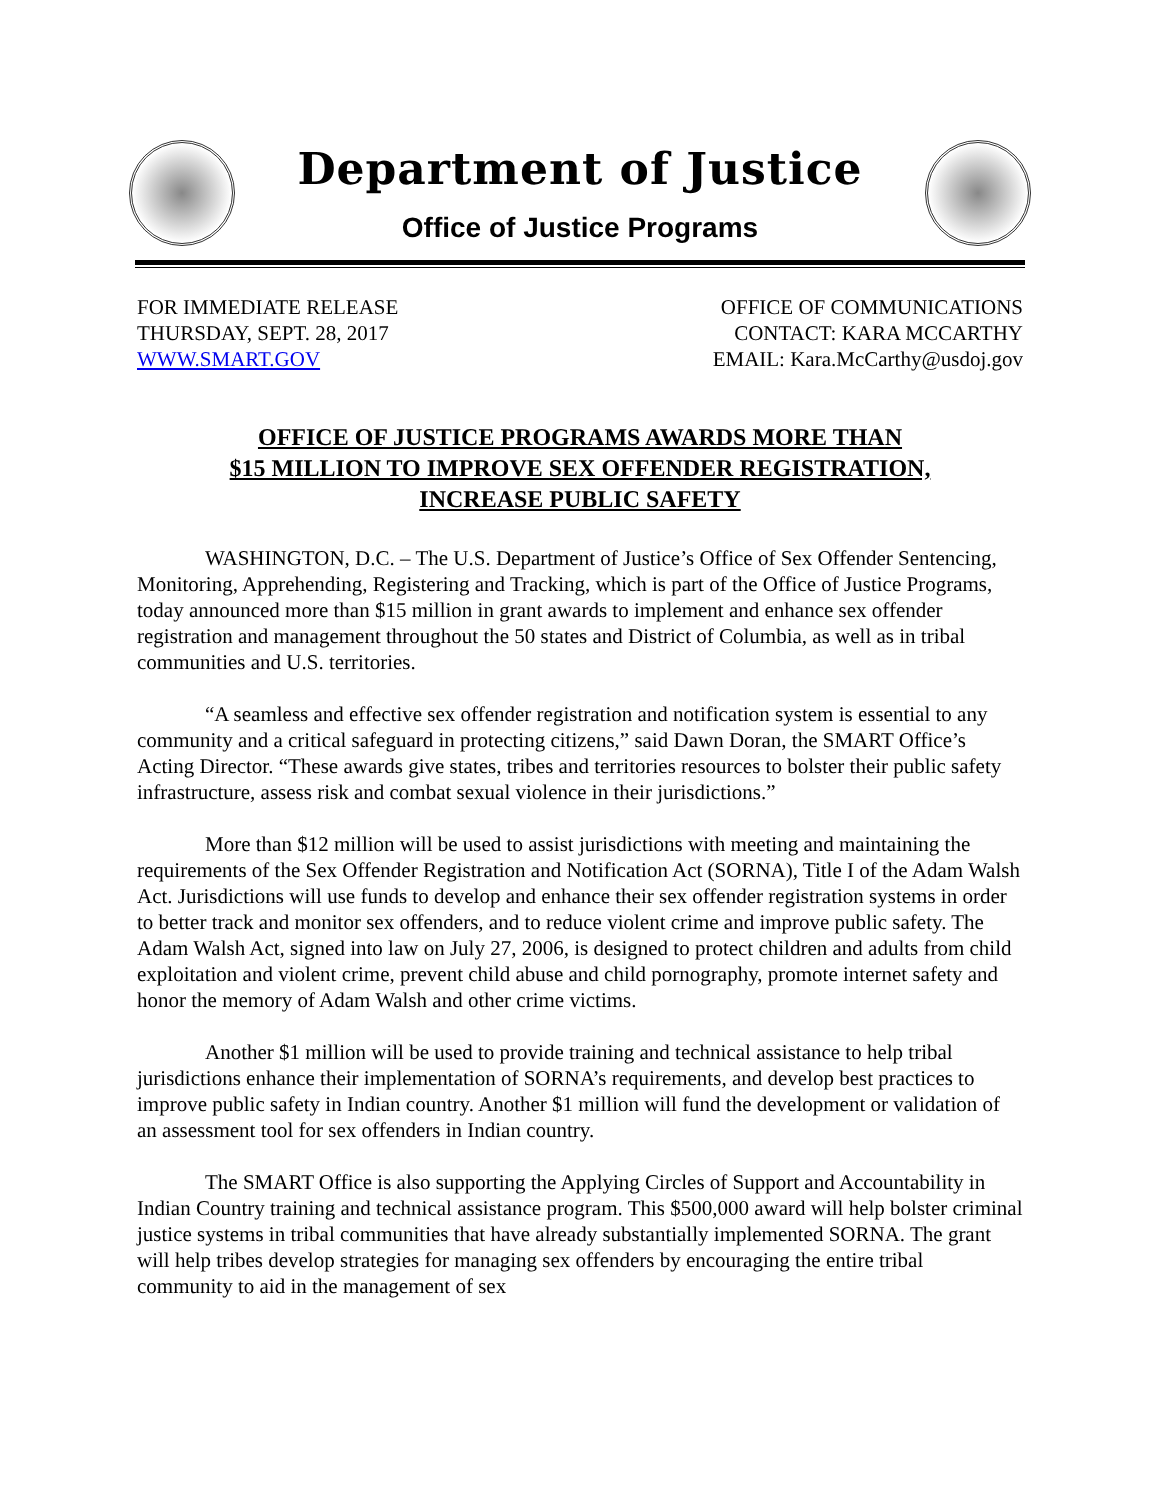Department of Justice
Office of Justice Programs
FOR IMMEDIATE RELEASE
THURSDAY, SEPT. 28, 2017
WWW.SMART.GOV
OFFICE OF COMMUNICATIONS
CONTACT: KARA MCCARTHY
EMAIL: Kara.McCarthy@usdoj.gov
OFFICE OF JUSTICE PROGRAMS AWARDS MORE THAN
$15 MILLION TO IMPROVE SEX OFFENDER REGISTRATION,
INCREASE PUBLIC SAFETY
WASHINGTON, D.C. – The U.S. Department of Justice’s Office of Sex Offender Sentencing, Monitoring, Apprehending, Registering and Tracking, which is part of the Office of Justice Programs, today announced more than $15 million in grant awards to implement and enhance sex offender registration and management throughout the 50 states and District of Columbia, as well as in tribal communities and U.S. territories.
“A seamless and effective sex offender registration and notification system is essential to any community and a critical safeguard in protecting citizens,” said Dawn Doran, the SMART Office’s Acting Director. “These awards give states, tribes and territories resources to bolster their public safety infrastructure, assess risk and combat sexual violence in their jurisdictions.”
More than $12 million will be used to assist jurisdictions with meeting and maintaining the requirements of the Sex Offender Registration and Notification Act (SORNA), Title I of the Adam Walsh Act. Jurisdictions will use funds to develop and enhance their sex offender registration systems in order to better track and monitor sex offenders, and to reduce violent crime and improve public safety. The Adam Walsh Act, signed into law on July 27, 2006, is designed to protect children and adults from child exploitation and violent crime, prevent child abuse and child pornography, promote internet safety and honor the memory of Adam Walsh and other crime victims.
Another $1 million will be used to provide training and technical assistance to help tribal jurisdictions enhance their implementation of SORNA’s requirements, and develop best practices to improve public safety in Indian country. Another $1 million will fund the development or validation of an assessment tool for sex offenders in Indian country.
The SMART Office is also supporting the Applying Circles of Support and Accountability in Indian Country training and technical assistance program. This $500,000 award will help bolster criminal justice systems in tribal communities that have already substantially implemented SORNA. The grant will help tribes develop strategies for managing sex offenders by encouraging the entire tribal community to aid in the management of sex